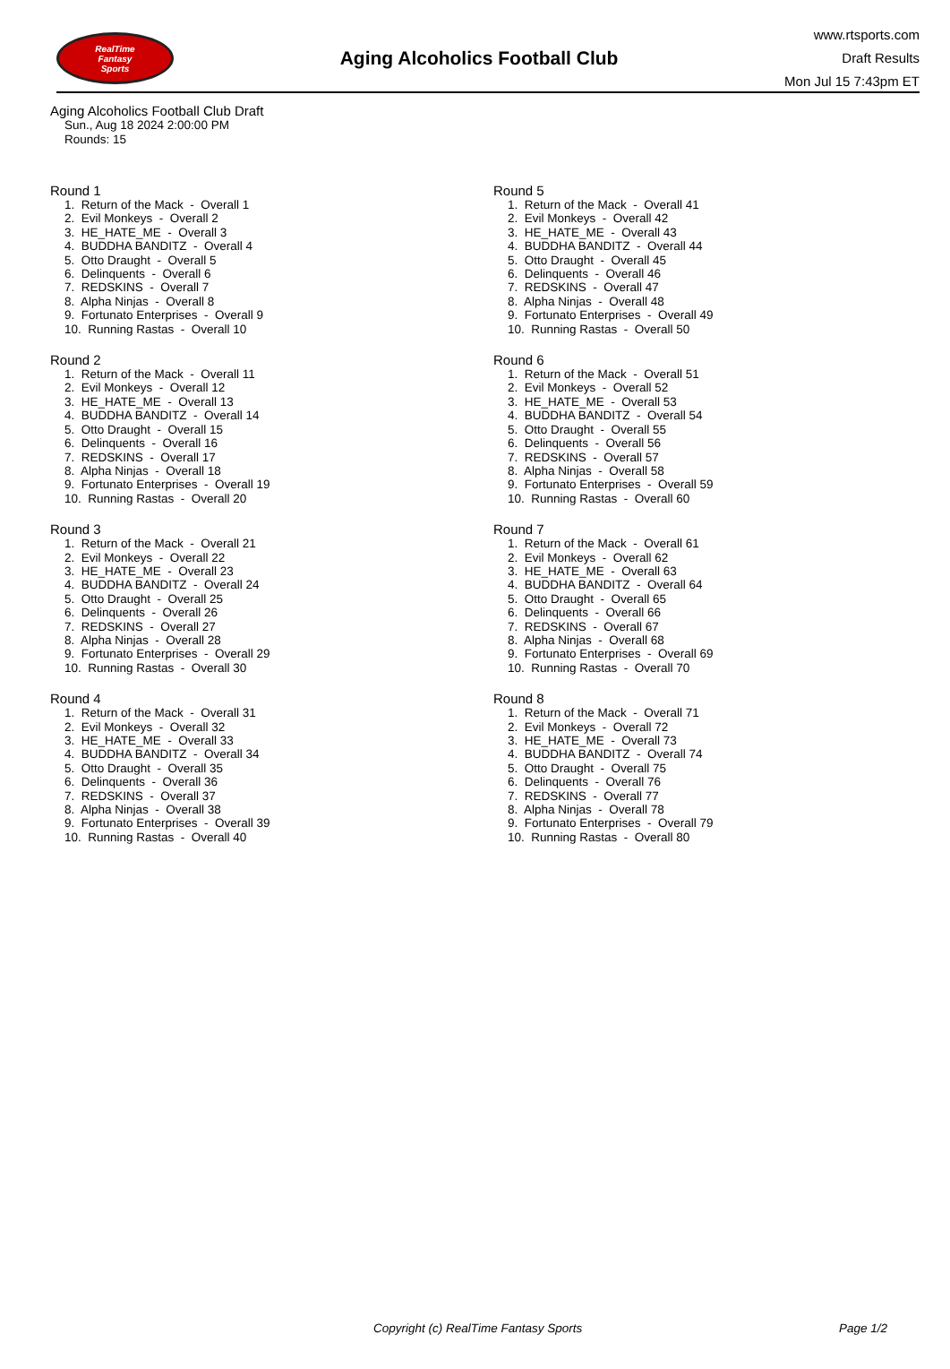RealTime
Fantasy
Sports
Aging Alcoholics Football Club
www.rtsports.com
Draft Results
Mon Jul 15 7:43pm ET
Aging Alcoholics Football Club Draft
Sun., Aug 18 2024 2:00:00 PM
Rounds: 15
Round 1
1. Return of the Mack - Overall 1 2. Evil Monkeys - Overall 2 3. HE_HATE_ME - Overall 3 4. BUDDHA BANDITZ - Overall 4 5. Otto Draught - Overall 5 6. Delinquents - Overall 6 7. REDSKINS - Overall 7 8. Alpha Ninjas - Overall 8 9. Fortunato Enterprises - Overall 9 10. Running Rastas - Overall 10
Round 2
1. Return of the Mack - Overall 11 2. Evil Monkeys - Overall 12 3. HE_HATE_ME - Overall 13 4. BUDDHA BANDITZ - Overall 14 5. Otto Draught - Overall 15 6. Delinquents - Overall 16 7. REDSKINS - Overall 17 8. Alpha Ninjas - Overall 18 9. Fortunato Enterprises - Overall 19 10. Running Rastas - Overall 20
Round 3
1. Return of the Mack - Overall 21 2. Evil Monkeys - Overall 22 3. HE_HATE_ME - Overall 23 4. BUDDHA BANDITZ - Overall 24 5. Otto Draught - Overall 25 6. Delinquents - Overall 26 7. REDSKINS - Overall 27 8. Alpha Ninjas - Overall 28 9. Fortunato Enterprises - Overall 29 10. Running Rastas - Overall 30
Round 4
1. Return of the Mack - Overall 31 2. Evil Monkeys - Overall 32 3. HE_HATE_ME - Overall 33 4. BUDDHA BANDITZ - Overall 34 5. Otto Draught - Overall 35 6. Delinquents - Overall 36 7. REDSKINS - Overall 37 8. Alpha Ninjas - Overall 38 9. Fortunato Enterprises - Overall 39 10. Running Rastas - Overall 40
Round 5
1. Return of the Mack - Overall 41 2. Evil Monkeys - Overall 42 3. HE_HATE_ME - Overall 43 4. BUDDHA BANDITZ - Overall 44 5. Otto Draught - Overall 45 6. Delinquents - Overall 46 7. REDSKINS - Overall 47 8. Alpha Ninjas - Overall 48 9. Fortunato Enterprises - Overall 49 10. Running Rastas - Overall 50
Round 6
1. Return of the Mack - Overall 51 2. Evil Monkeys - Overall 52 3. HE_HATE_ME - Overall 53 4. BUDDHA BANDITZ - Overall 54 5. Otto Draught - Overall 55 6. Delinquents - Overall 56 7. REDSKINS - Overall 57 8. Alpha Ninjas - Overall 58 9. Fortunato Enterprises - Overall 59 10. Running Rastas - Overall 60
Round 7
1. Return of the Mack - Overall 61 2. Evil Monkeys - Overall 62 3. HE_HATE_ME - Overall 63 4. BUDDHA BANDITZ - Overall 64 5. Otto Draught - Overall 65 6. Delinquents - Overall 66 7. REDSKINS - Overall 67 8. Alpha Ninjas - Overall 68 9. Fortunato Enterprises - Overall 69 10. Running Rastas - Overall 70
Round 8
1. Return of the Mack - Overall 71 2. Evil Monkeys - Overall 72 3. HE_HATE_ME - Overall 73 4. BUDDHA BANDITZ - Overall 74 5. Otto Draught - Overall 75 6. Delinquents - Overall 76 7. REDSKINS - Overall 77 8. Alpha Ninjas - Overall 78 9. Fortunato Enterprises - Overall 79 10. Running Rastas - Overall 80
Copyright (c) RealTime Fantasy Sports Page 1/2